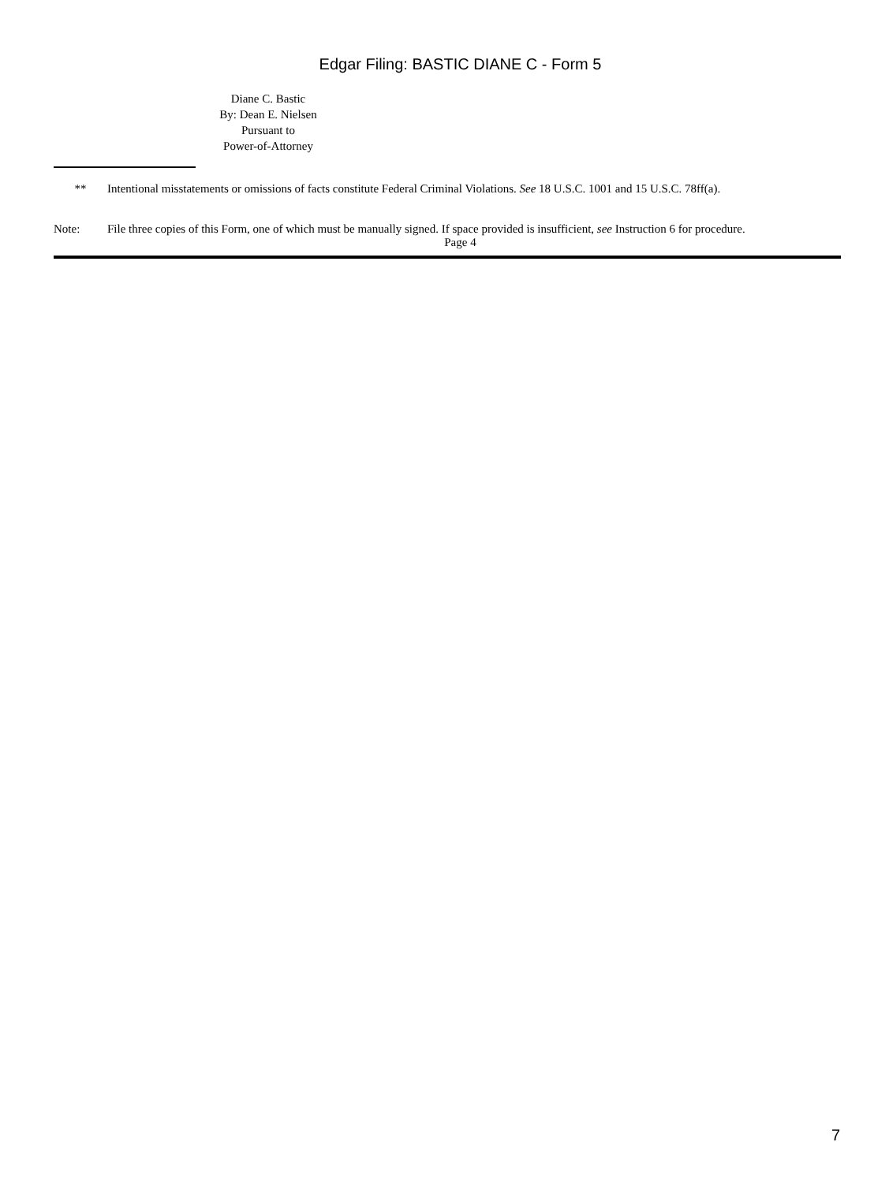Edgar Filing: BASTIC DIANE C - Form 5
Diane C. Bastic
By: Dean E. Nielsen
Pursuant to
Power-of-Attorney
| ** | Intentional misstatements or omissions of facts constitute Federal Criminal Violations. See 18 U.S.C. 1001 and 15 U.S.C. 78ff(a). |
| Note: | File three copies of this Form, one of which must be manually signed. If space provided is insufficient, see Instruction 6 for procedure. |
Page 4
7